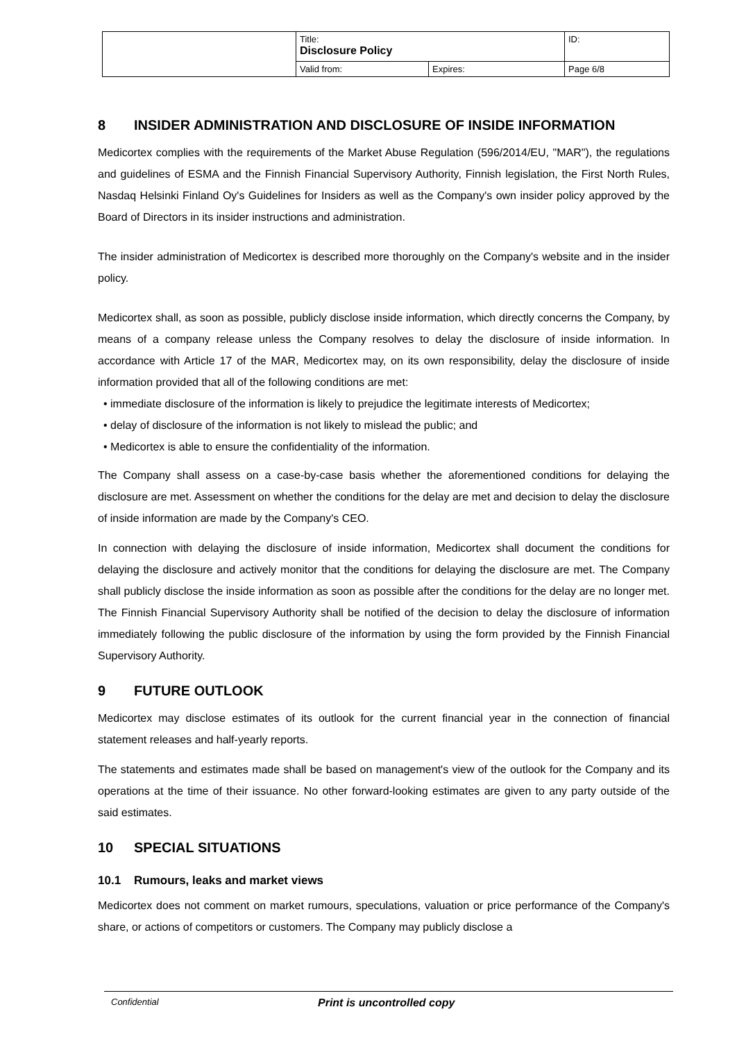| | Title: Disclosure Policy | | ID: |
| | Valid from: | Expires: | Page 6/8 |
8 INSIDER ADMINISTRATION AND DISCLOSURE OF INSIDE INFORMATION
Medicortex complies with the requirements of the Market Abuse Regulation (596/2014/EU, "MAR"), the regulations and guidelines of ESMA and the Finnish Financial Supervisory Authority, Finnish legislation, the First North Rules, Nasdaq Helsinki Finland Oy's Guidelines for Insiders as well as the Company's own insider policy approved by the Board of Directors in its insider instructions and administration.
The insider administration of Medicortex is described more thoroughly on the Company's website and in the insider policy.
Medicortex shall, as soon as possible, publicly disclose inside information, which directly concerns the Company, by means of a company release unless the Company resolves to delay the disclosure of inside information. In accordance with Article 17 of the MAR, Medicortex may, on its own responsibility, delay the disclosure of inside information provided that all of the following conditions are met:
• immediate disclosure of the information is likely to prejudice the legitimate interests of Medicortex;
• delay of disclosure of the information is not likely to mislead the public; and
• Medicortex is able to ensure the confidentiality of the information.
The Company shall assess on a case-by-case basis whether the aforementioned conditions for delaying the disclosure are met. Assessment on whether the conditions for the delay are met and decision to delay the disclosure of inside information are made by the Company's CEO.
In connection with delaying the disclosure of inside information, Medicortex shall document the conditions for delaying the disclosure and actively monitor that the conditions for delaying the disclosure are met. The Company shall publicly disclose the inside information as soon as possible after the conditions for the delay are no longer met. The Finnish Financial Supervisory Authority shall be notified of the decision to delay the disclosure of information immediately following the public disclosure of the information by using the form provided by the Finnish Financial Supervisory Authority.
9 FUTURE OUTLOOK
Medicortex may disclose estimates of its outlook for the current financial year in the connection of financial statement releases and half-yearly reports.
The statements and estimates made shall be based on management's view of the outlook for the Company and its operations at the time of their issuance. No other forward-looking estimates are given to any party outside of the said estimates.
10 SPECIAL SITUATIONS
10.1 Rumours, leaks and market views
Medicortex does not comment on market rumours, speculations, valuation or price performance of the Company's share, or actions of competitors or customers. The Company may publicly disclose a
Confidential Print is uncontrolled copy